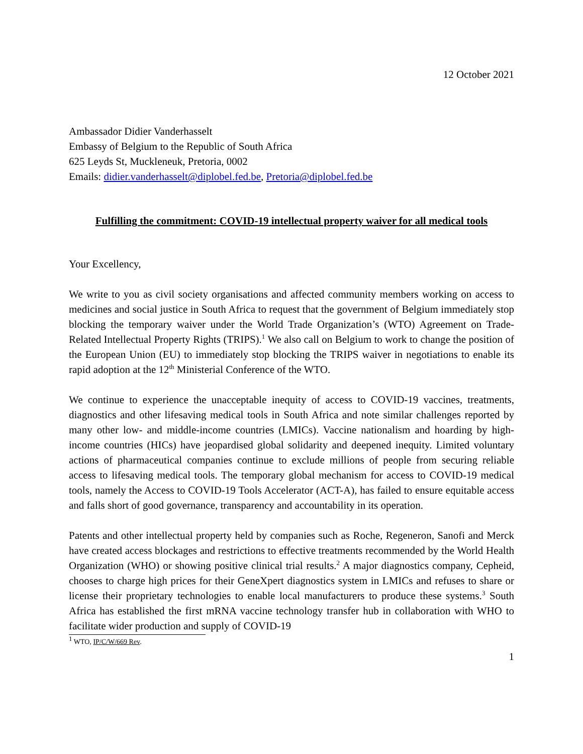12 October 2021
Ambassador Didier Vanderhasselt
Embassy of Belgium to the Republic of South Africa
625 Leyds St, Muckleneuk, Pretoria, 0002
Emails: didier.vanderhasselt@diplobel.fed.be, Pretoria@diplobel.fed.be
Fulfilling the commitment: COVID-19 intellectual property waiver for all medical tools
Your Excellency,
We write to you as civil society organisations and affected community members working on access to medicines and social justice in South Africa to request that the government of Belgium immediately stop blocking the temporary waiver under the World Trade Organization’s (WTO) Agreement on Trade-Related Intellectual Property Rights (TRIPS).<sup>1</sup> We also call on Belgium to work to change the position of the European Union (EU) to immediately stop blocking the TRIPS waiver in negotiations to enable its rapid adoption at the 12<sup>th</sup> Ministerial Conference of the WTO.
We continue to experience the unacceptable inequity of access to COVID-19 vaccines, treatments, diagnostics and other lifesaving medical tools in South Africa and note similar challenges reported by many other low- and middle-income countries (LMICs). Vaccine nationalism and hoarding by high-income countries (HICs) have jeopardised global solidarity and deepened inequity. Limited voluntary actions of pharmaceutical companies continue to exclude millions of people from securing reliable access to lifesaving medical tools. The temporary global mechanism for access to COVID-19 medical tools, namely the Access to COVID-19 Tools Accelerator (ACT-A), has failed to ensure equitable access and falls short of good governance, transparency and accountability in its operation.
Patents and other intellectual property held by companies such as Roche, Regeneron, Sanofi and Merck have created access blockages and restrictions to effective treatments recommended by the World Health Organization (WHO) or showing positive clinical trial results.<sup>2</sup> A major diagnostics company, Cepheid, chooses to charge high prices for their GeneXpert diagnostics system in LMICs and refuses to share or license their proprietary technologies to enable local manufacturers to produce these systems.<sup>3</sup> South Africa has established the first mRNA vaccine technology transfer hub in collaboration with WHO to facilitate wider production and supply of COVID-19
<sup>1</sup> WTO, IP/C/W/669 Rev.
1